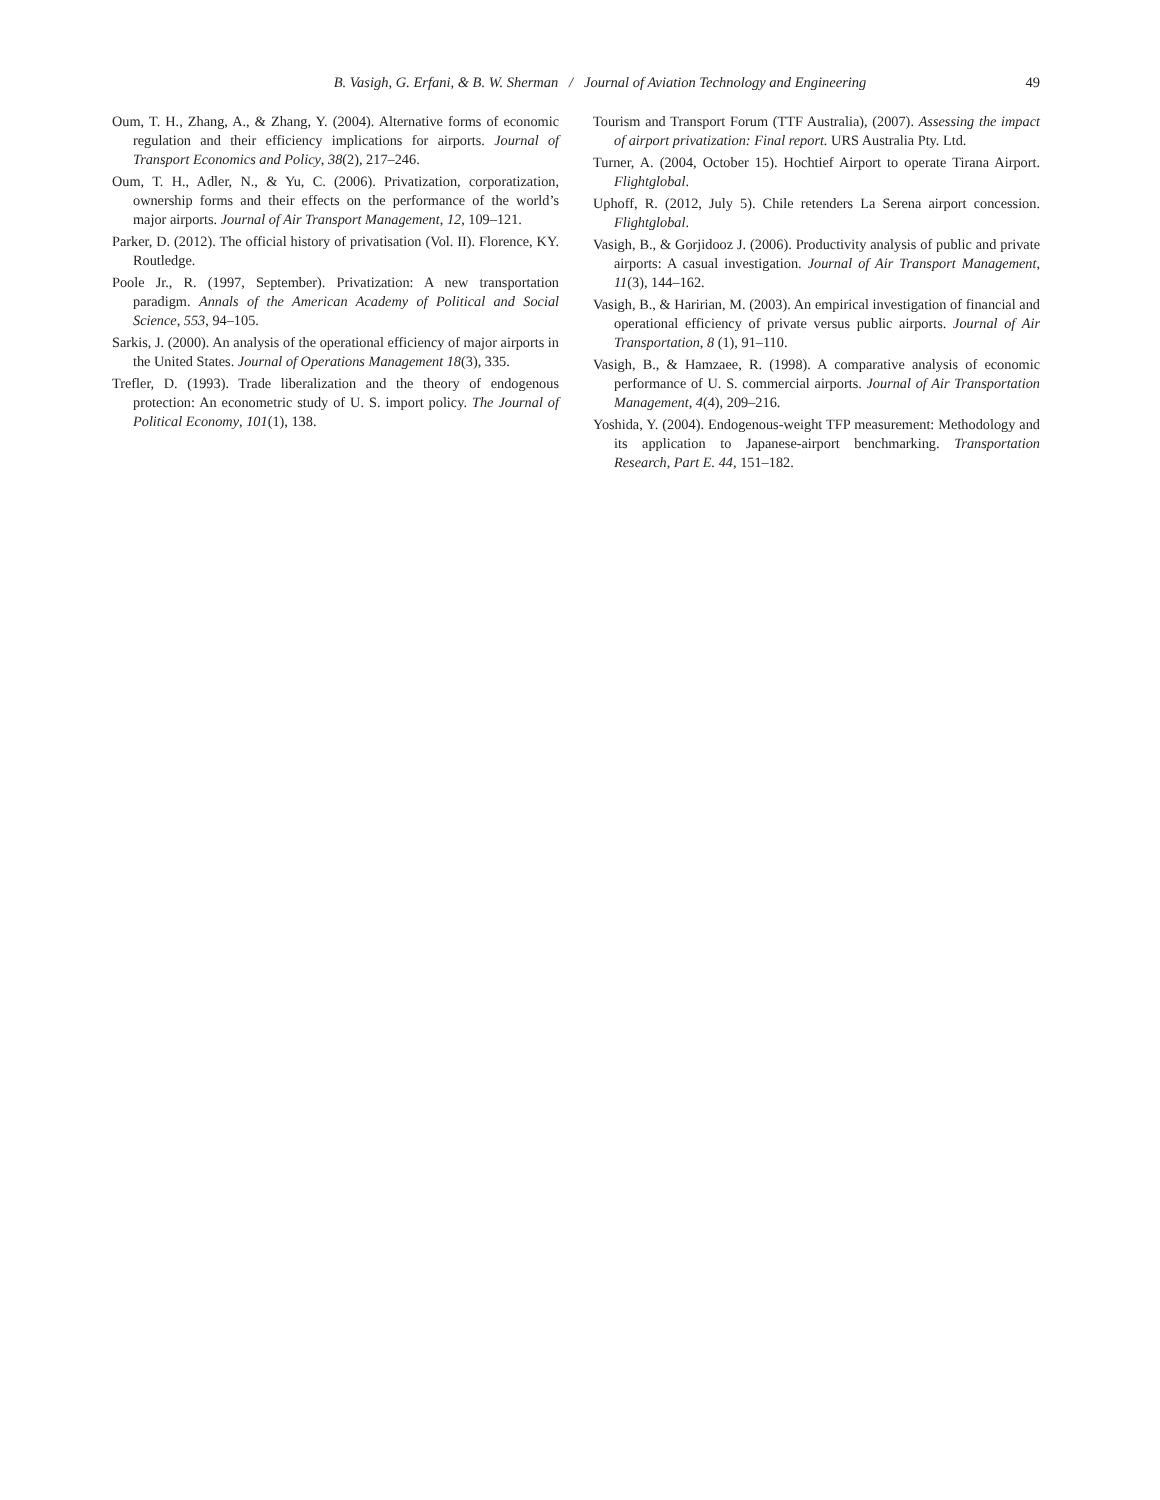B. Vasigh, G. Erfani, & B. W. Sherman / Journal of Aviation Technology and Engineering
49
Oum, T. H., Zhang, A., & Zhang, Y. (2004). Alternative forms of economic regulation and their efficiency implications for airports. Journal of Transport Economics and Policy, 38(2), 217–246.
Oum, T. H., Adler, N., & Yu, C. (2006). Privatization, corporatization, ownership forms and their effects on the performance of the world’s major airports. Journal of Air Transport Management, 12, 109–121.
Parker, D. (2012). The official history of privatisation (Vol. II). Florence, KY. Routledge.
Poole Jr., R. (1997, September). Privatization: A new transportation paradigm. Annals of the American Academy of Political and Social Science, 553, 94–105.
Sarkis, J. (2000). An analysis of the operational efficiency of major airports in the United States. Journal of Operations Management 18(3), 335.
Trefler, D. (1993). Trade liberalization and the theory of endogenous protection: An econometric study of U. S. import policy. The Journal of Political Economy, 101(1), 138.
Tourism and Transport Forum (TTF Australia), (2007). Assessing the impact of airport privatization: Final report. URS Australia Pty. Ltd.
Turner, A. (2004, October 15). Hochtief Airport to operate Tirana Airport. Flightglobal.
Uphoff, R. (2012, July 5). Chile retenders La Serena airport concession. Flightglobal.
Vasigh, B., & Gorjidooz J. (2006). Productivity analysis of public and private airports: A casual investigation. Journal of Air Transport Management, 11(3), 144–162.
Vasigh, B., & Haririan, M. (2003). An empirical investigation of financial and operational efficiency of private versus public airports. Journal of Air Transportation, 8 (1), 91–110.
Vasigh, B., & Hamzaee, R. (1998). A comparative analysis of economic performance of U. S. commercial airports. Journal of Air Transportation Management, 4(4), 209–216.
Yoshida, Y. (2004). Endogenous-weight TFP measurement: Methodology and its application to Japanese-airport benchmarking. Transportation Research, Part E. 44, 151–182.